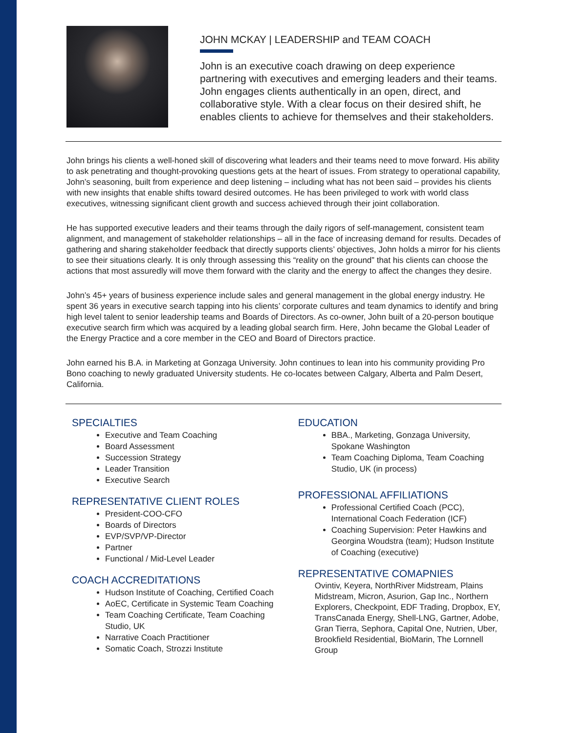JOHN MCKAY | LEADERSHIP and TEAM COACH
John is an executive coach drawing on deep experience partnering with executives and emerging leaders and their teams. John engages clients authentically in an open, direct, and collaborative style. With a clear focus on their desired shift, he enables clients to achieve for themselves and their stakeholders.
John brings his clients a well-honed skill of discovering what leaders and their teams need to move forward. His ability to ask penetrating and thought-provoking questions gets at the heart of issues. From strategy to operational capability, John’s seasoning, built from experience and deep listening – including what has not been said – provides his clients with new insights that enable shifts toward desired outcomes. He has been privileged to work with world class executives, witnessing significant client growth and success achieved through their joint collaboration.
He has supported executive leaders and their teams through the daily rigors of self-management, consistent team alignment, and management of stakeholder relationships – all in the face of increasing demand for results. Decades of gathering and sharing stakeholder feedback that directly supports clients’ objectives, John holds a mirror for his clients to see their situations clearly. It is only through assessing this “reality on the ground” that his clients can choose the actions that most assuredly will move them forward with the clarity and the energy to affect the changes they desire.
John’s 45+ years of business experience include sales and general management in the global energy industry. He spent 36 years in executive search tapping into his clients’ corporate cultures and team dynamics to identify and bring high level talent to senior leadership teams and Boards of Directors. As co-owner, John built of a 20-person boutique executive search firm which was acquired by a leading global search firm. Here, John became the Global Leader of the Energy Practice and a core member in the CEO and Board of Directors practice.
John earned his B.A. in Marketing at Gonzaga University. John continues to lean into his community providing Pro Bono coaching to newly graduated University students. He co-locates between Calgary, Alberta and Palm Desert, California.
SPECIALTIES
Executive and Team Coaching
Board Assessment
Succession Strategy
Leader Transition
Executive Search
REPRESENTATIVE CLIENT ROLES
President-COO-CFO
Boards of Directors
EVP/SVP/VP-Director
Partner
Functional / Mid-Level Leader
COACH ACCREDITATIONS
Hudson Institute of Coaching, Certified Coach
AoEC, Certificate in Systemic Team Coaching
Team Coaching Certificate, Team Coaching Studio, UK
Narrative Coach Practitioner
Somatic Coach, Strozzi Institute
EDUCATION
BBA., Marketing, Gonzaga University, Spokane Washington
Team Coaching Diploma, Team Coaching Studio, UK (in process)
PROFESSIONAL AFFILIATIONS
Professional Certified Coach (PCC), International Coach Federation (ICF)
Coaching Supervision: Peter Hawkins and Georgina Woudstra (team); Hudson Institute of Coaching (executive)
REPRESENTATIVE COMAPNIES
Ovintiv, Keyera, NorthRiver Midstream, Plains Midstream, Micron, Asurion, Gap Inc., Northern Explorers, Checkpoint, EDF Trading, Dropbox, EY, TransCanada Energy, Shell-LNG, Gartner, Adobe, Gran Tierra, Sephora, Capital One, Nutrien, Uber, Brookfield Residential, BioMarin, The Lornnell Group